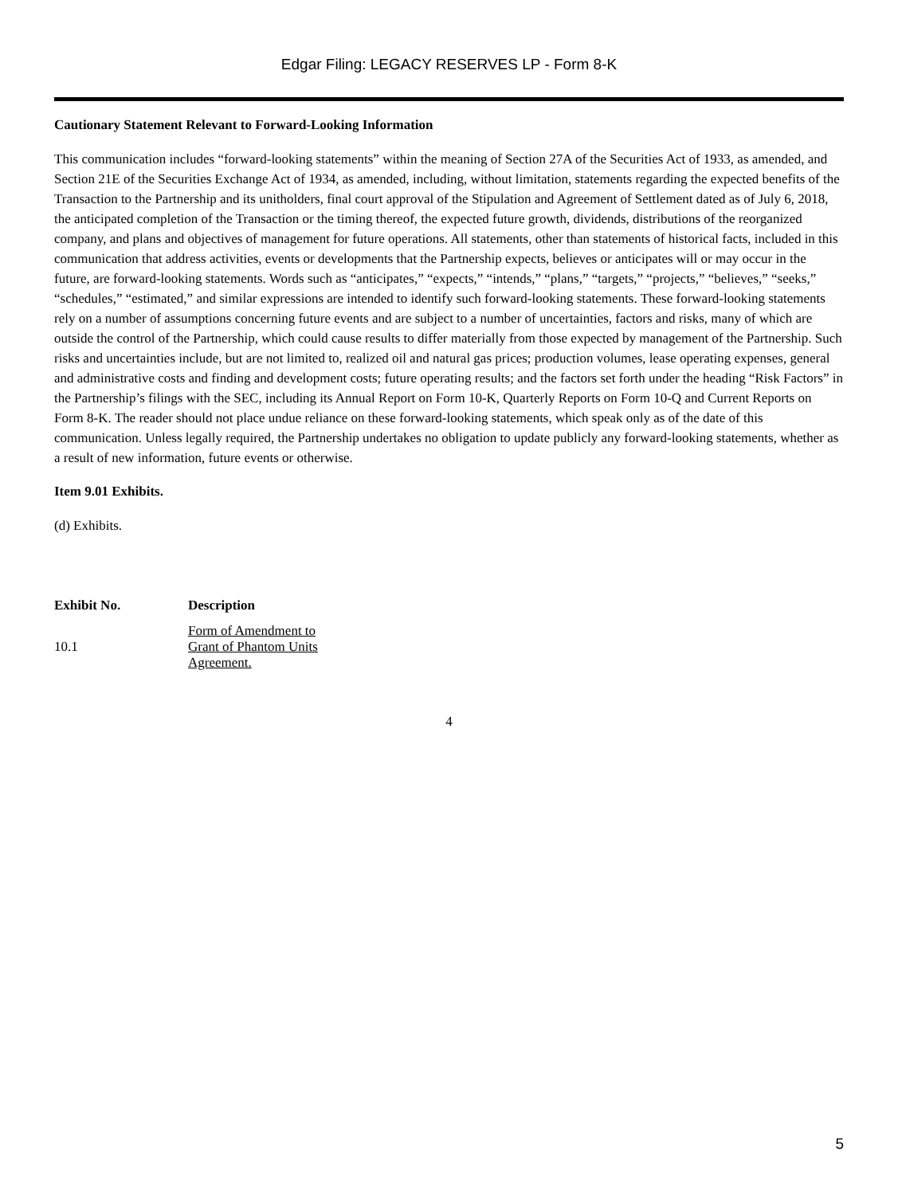Edgar Filing: LEGACY RESERVES LP - Form 8-K
Cautionary Statement Relevant to Forward-Looking Information
This communication includes “forward-looking statements” within the meaning of Section 27A of the Securities Act of 1933, as amended, and Section 21E of the Securities Exchange Act of 1934, as amended, including, without limitation, statements regarding the expected benefits of the Transaction to the Partnership and its unitholders, final court approval of the Stipulation and Agreement of Settlement dated as of July 6, 2018, the anticipated completion of the Transaction or the timing thereof, the expected future growth, dividends, distributions of the reorganized company, and plans and objectives of management for future operations. All statements, other than statements of historical facts, included in this communication that address activities, events or developments that the Partnership expects, believes or anticipates will or may occur in the future, are forward-looking statements. Words such as “anticipates,” “expects,” “intends,” “plans,” “targets,” “projects,” “believes,” “seeks,” “schedules,” “estimated,” and similar expressions are intended to identify such forward-looking statements. These forward-looking statements rely on a number of assumptions concerning future events and are subject to a number of uncertainties, factors and risks, many of which are outside the control of the Partnership, which could cause results to differ materially from those expected by management of the Partnership. Such risks and uncertainties include, but are not limited to, realized oil and natural gas prices; production volumes, lease operating expenses, general and administrative costs and finding and development costs; future operating results; and the factors set forth under the heading “Risk Factors” in the Partnership’s filings with the SEC, including its Annual Report on Form 10-K, Quarterly Reports on Form 10-Q and Current Reports on Form 8-K. The reader should not place undue reliance on these forward-looking statements, which speak only as of the date of this communication. Unless legally required, the Partnership undertakes no obligation to update publicly any forward-looking statements, whether as a result of new information, future events or otherwise.
Item 9.01 Exhibits.
(d) Exhibits.
| Exhibit No. | Description |
| --- | --- |
| 10.1 | Form of Amendment to Grant of Phantom Units Agreement. |
4
5